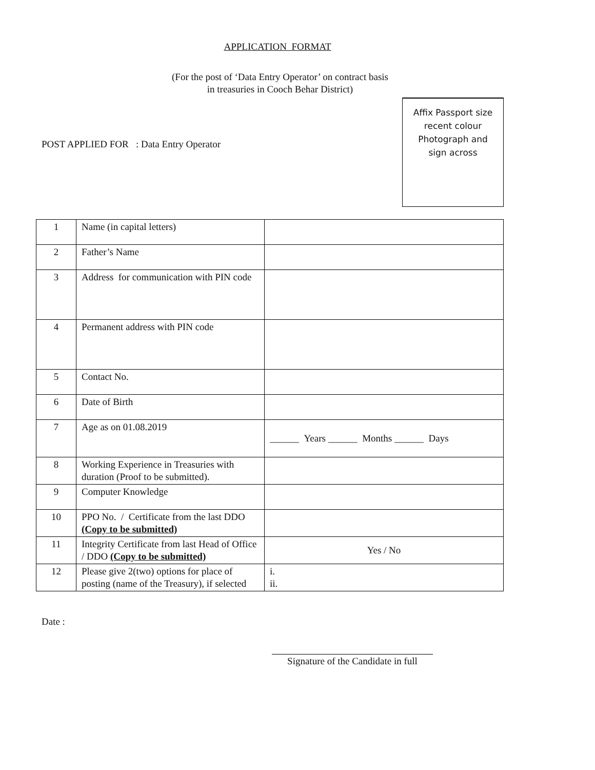APPLICATION FORMAT
(For the post of ‘Data Entry Operator’ on contract basis
in treasuries in Cooch Behar District)
POST APPLIED FOR : Data Entry Operator
Affix Passport size
recent colour
Photograph and
sign across
| 1 | Name (in capital letters) | |
| 2 | Father’s Name | |
| 3 | Address for communication with PIN code | |
| 4 | Permanent address with PIN code | |
| 5 | Contact No. | |
| 6 | Date of Birth | |
| 7 | Age as on 01.08.2019 | ______ Years ______ Months ______ Days |
| 8 | Working Experience in Treasuries with duration (Proof to be submitted). | |
| 9 | Computer Knowledge | |
| 10 | PPO No. / Certificate from the last DDO (Copy to be submitted) | |
| 11 | Integrity Certificate from last Head of Office / DDO (Copy to be submitted) | Yes / No |
| 12 | Please give 2(two) options for place of posting (name of the Treasury), if selected | i. ii. |
Date :
Signature of the Candidate in full